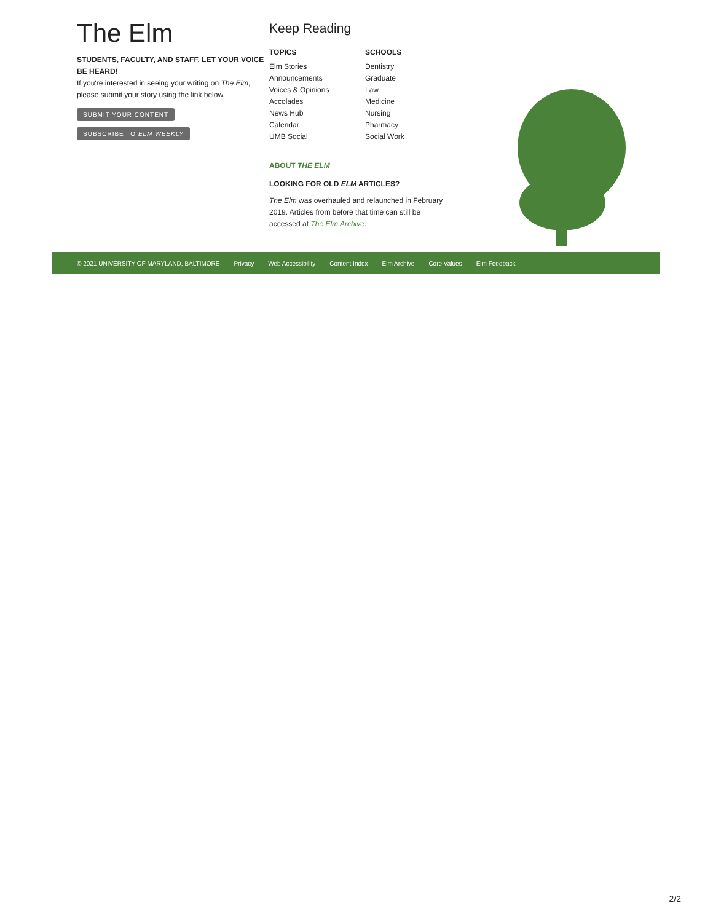The Elm
STUDENTS, FACULTY, AND STAFF, LET YOUR VOICE BE HEARD!
If you're interested in seeing your writing on The Elm, please submit your story using the link below.
SUBMIT YOUR CONTENT
SUBSCRIBE TO ELM WEEKLY
Keep Reading
TOPICS
Elm Stories
Announcements
Voices & Opinions
Accolades
News Hub
Calendar
UMB Social
SCHOOLS
Dentistry
Graduate
Law
Medicine
Nursing
Pharmacy
Social Work
ABOUT THE ELM
LOOKING FOR OLD ELM ARTICLES?
The Elm was overhauled and relaunched in February 2019. Articles from before that time can still be accessed at The Elm Archive.
© 2021 UNIVERSITY OF MARYLAND, BALTIMORE Privacy Web Accessibility Content Index Elm Archive Core Values Elm Feedback
2/2